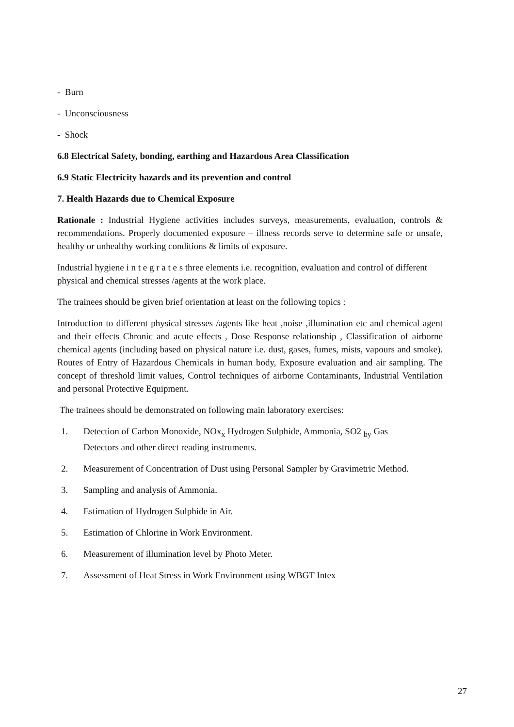- Burn
- Unconsciousness
- Shock
6.8 Electrical Safety, bonding, earthing and Hazardous Area Classification
6.9 Static Electricity hazards and its prevention and control
7. Health Hazards due to Chemical Exposure
Rationale : Industrial Hygiene activities includes surveys, measurements, evaluation, controls & recommendations. Properly documented exposure – illness records serve to determine safe or unsafe, healthy or unhealthy working conditions & limits of exposure.
Industrial hygiene i n t e g r a t e s three elements i.e. recognition, evaluation and control of different physical and chemical stresses /agents at the work place.
The trainees should be given brief orientation at least on the following topics :
Introduction to different physical stresses /agents like heat ,noise ,illumination etc and chemical agent and their effects Chronic and acute effects , Dose Response relationship , Classification of airborne chemical agents (including based on physical nature i.e. dust, gases, fumes, mists, vapours and smoke). Routes of Entry of Hazardous Chemicals in human body, Exposure evaluation and air sampling. The concept of threshold limit values, Control techniques of airborne Contaminants, Industrial Ventilation and personal Protective Equipment.
The trainees should be demonstrated on following main laboratory exercises:
1. Detection of Carbon Monoxide, NOx<sub>x</sub> Hydrogen Sulphide, Ammonia, SO2 <sub>by</sub> Gas
Detectors and other direct reading instruments.
2. Measurement of Concentration of Dust using Personal Sampler by Gravimetric Method.
3. Sampling and analysis of Ammonia.
4. Estimation of Hydrogen Sulphide in Air.
5. Estimation of Chlorine in Work Environment.
6. Measurement of illumination level by Photo Meter.
7. Assessment of Heat Stress in Work Environment using WBGT Intex
27